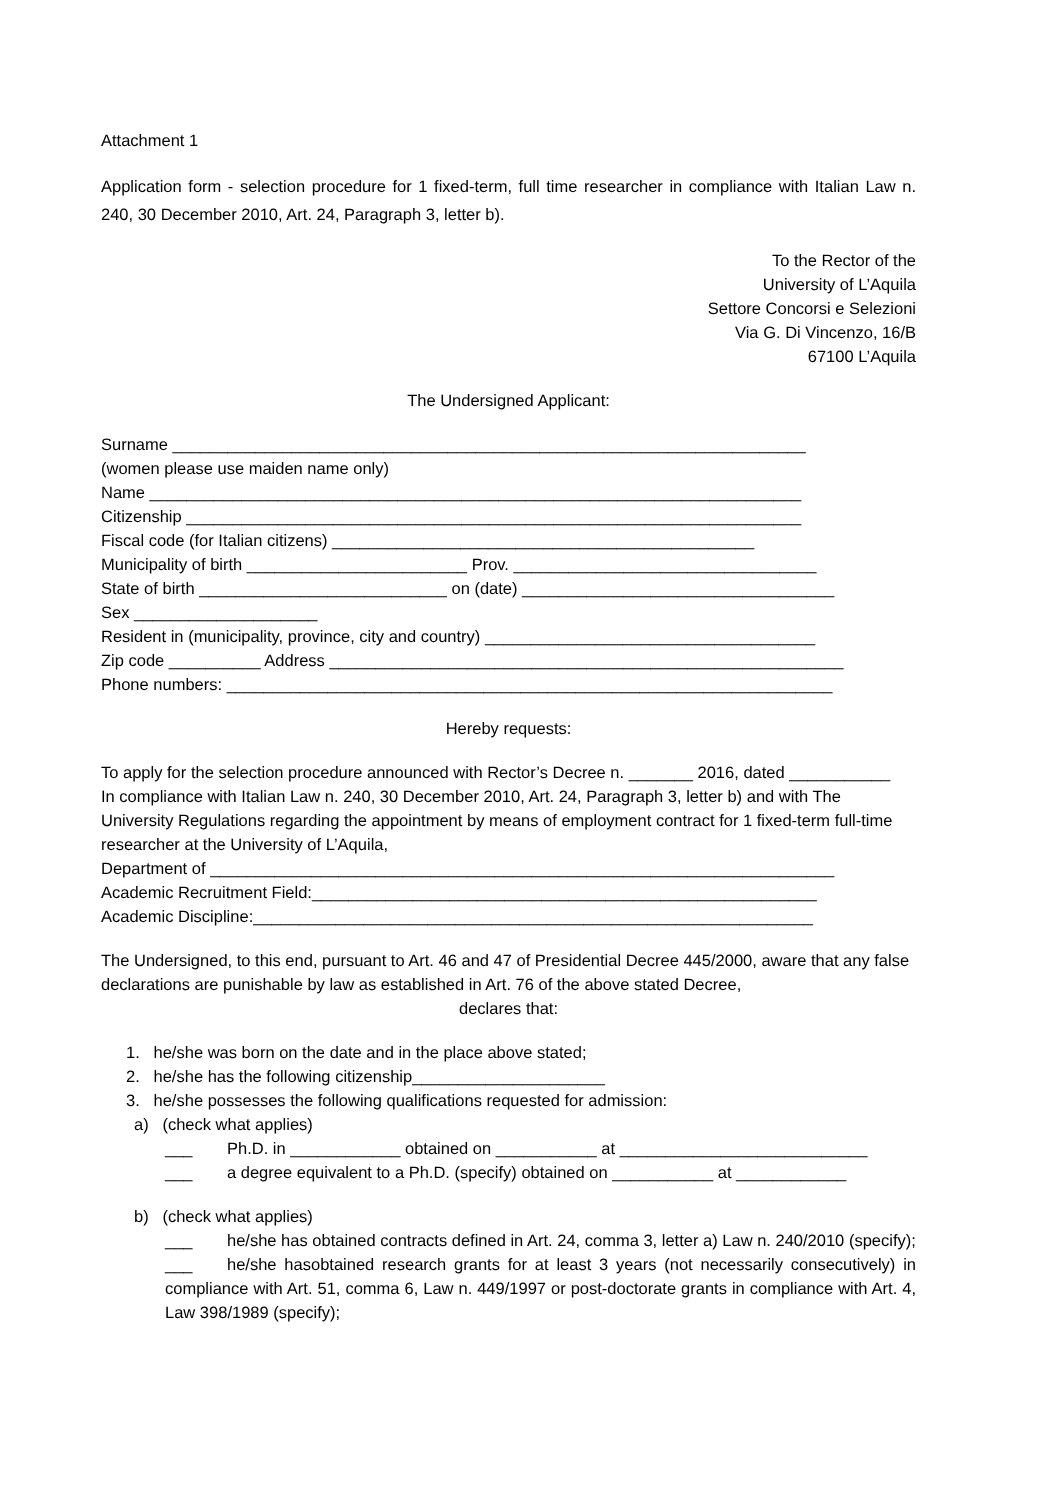Attachment 1
Application form - selection procedure for 1 fixed-term, full time researcher in compliance with Italian Law n. 240, 30 December 2010, Art. 24, Paragraph 3, letter b).
To the Rector of the
University of L’Aquila
Settore Concorsi e Selezioni
Via G. Di Vincenzo, 16/B
67100 L’Aquila
The Undersigned Applicant:
Surname _____________________________________________________________________
(women please use maiden name only)
Name _______________________________________________________________________
Citizenship ___________________________________________________________________
Fiscal code (for Italian citizens) ______________________________________________
Municipality of birth ________________________ Prov. _________________________________
State of birth ___________________________ on (date) __________________________________
Sex ____________________
Resident in (municipality, province, city and country) ____________________________________
Zip code __________ Address ________________________________________________________
Phone numbers: __________________________________________________________________
Hereby requests:
To apply for the selection procedure announced with Rector’s Decree n. _______ 2016, dated ___________
In compliance with Italian Law n. 240, 30 December 2010, Art. 24, Paragraph 3, letter b) and with The University Regulations regarding the appointment by means of employment contract for 1 fixed-term full-time researcher at the University of L’Aquila,
Department of ____________________________________________________________________
Academic Recruitment Field:_______________________________________________________
Academic Discipline:_____________________________________________________________
The Undersigned, to this end, pursuant to Art. 46 and 47 of Presidential Decree 445/2000, aware that any false declarations are punishable by law as established in Art. 76 of the above stated Decree,
declares that:
1. he/she was born on the date and in the place above stated;
2. he/she has the following citizenship_____________________
3. he/she possesses the following qualifications requested for admission:
a) (check what applies)
___ Ph.D. in ____________ obtained on ___________ at ___________________________
___ a degree equivalent to a Ph.D. (specify) obtained on ___________ at ____________
b) (check what applies)
___ he/she has obtained contracts defined in Art. 24, comma 3, letter a) Law n. 240/2010 (specify);
___ he/she hasobtained research grants for at least 3 years (not necessarily consecutively) in compliance with Art. 51, comma 6, Law n. 449/1997 or post-doctorate grants in compliance with Art. 4, Law 398/1989 (specify);